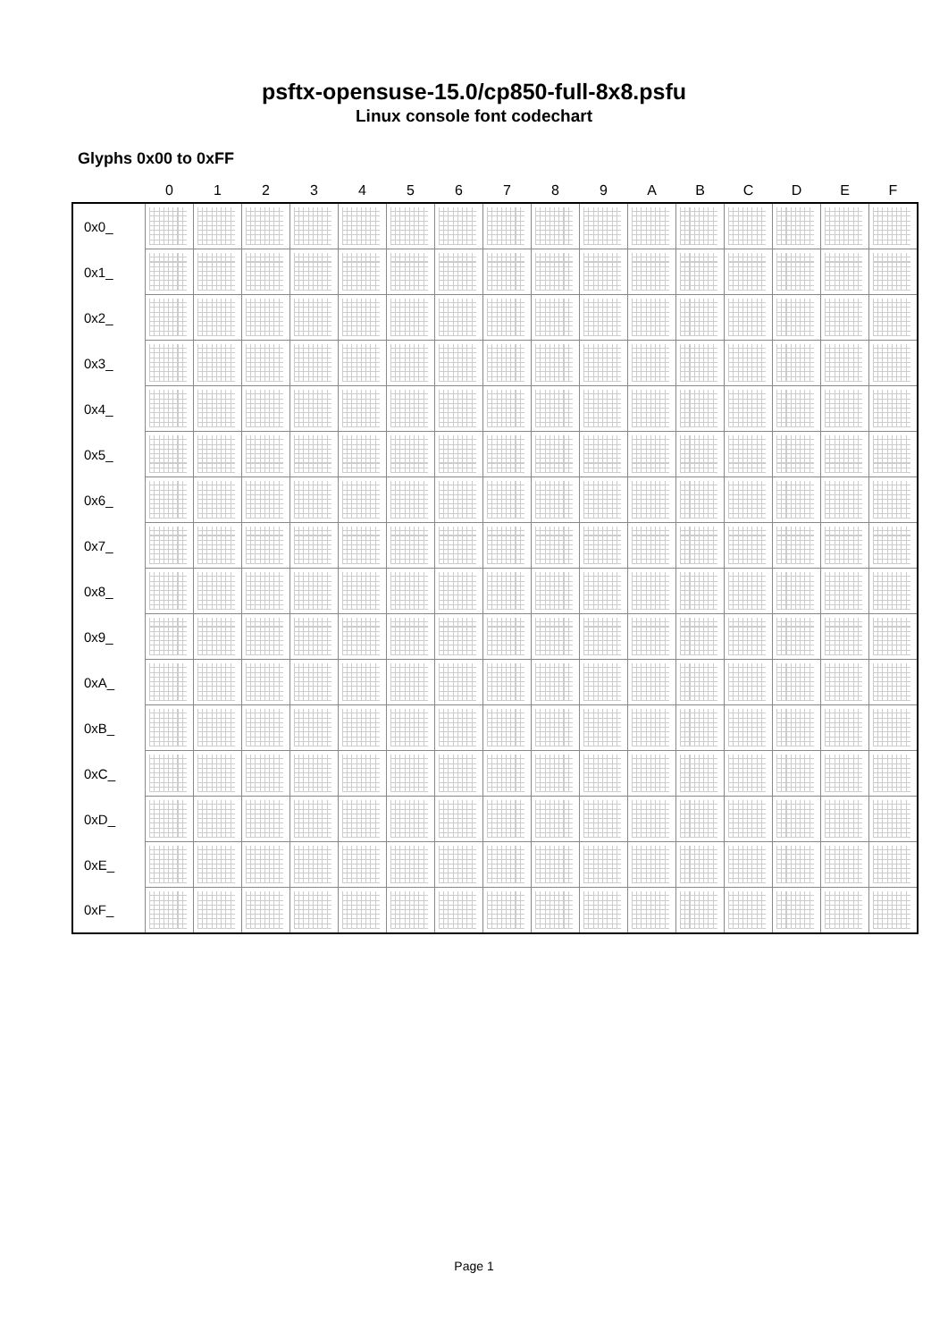psftx-opensuse-15.0/cp850-full-8x8.psfu
Linux console font codechart
Glyphs 0x00 to 0xFF
| | 0 | 1 | 2 | 3 | 4 | 5 | 6 | 7 | 8 | 9 | A | B | C | D | E | F |
| --- | --- | --- | --- | --- | --- | --- | --- | --- | --- | --- | --- | --- | --- | --- | --- | --- |
| 0x0_ | | | | | | | | | | | | | | | | |
| 0x1_ | | | | | | | | | | | | | | | | |
| 0x2_ | | | | | | | | | | | | | | | | |
| 0x3_ | | | | | | | | | | | | | | | | |
| 0x4_ | | | | | | | | | | | | | | | | |
| 0x5_ | | | | | | | | | | | | | | | | |
| 0x6_ | | | | | | | | | | | | | | | | |
| 0x7_ | | | | | | | | | | | | | | | | |
| 0x8_ | | | | | | | | | | | | | | | | |
| 0x9_ | | | | | | | | | | | | | | | | |
| 0xA_ | | | | | | | | | | | | | | | | |
| 0xB_ | | | | | | | | | | | | | | | | |
| 0xC_ | | | | | | | | | | | | | | | | |
| 0xD_ | | | | | | | | | | | | | | | | |
| 0xE_ | | | | | | | | | | | | | | | | |
| 0xF_ | | | | | | | | | | | | | | | | |
Page 1